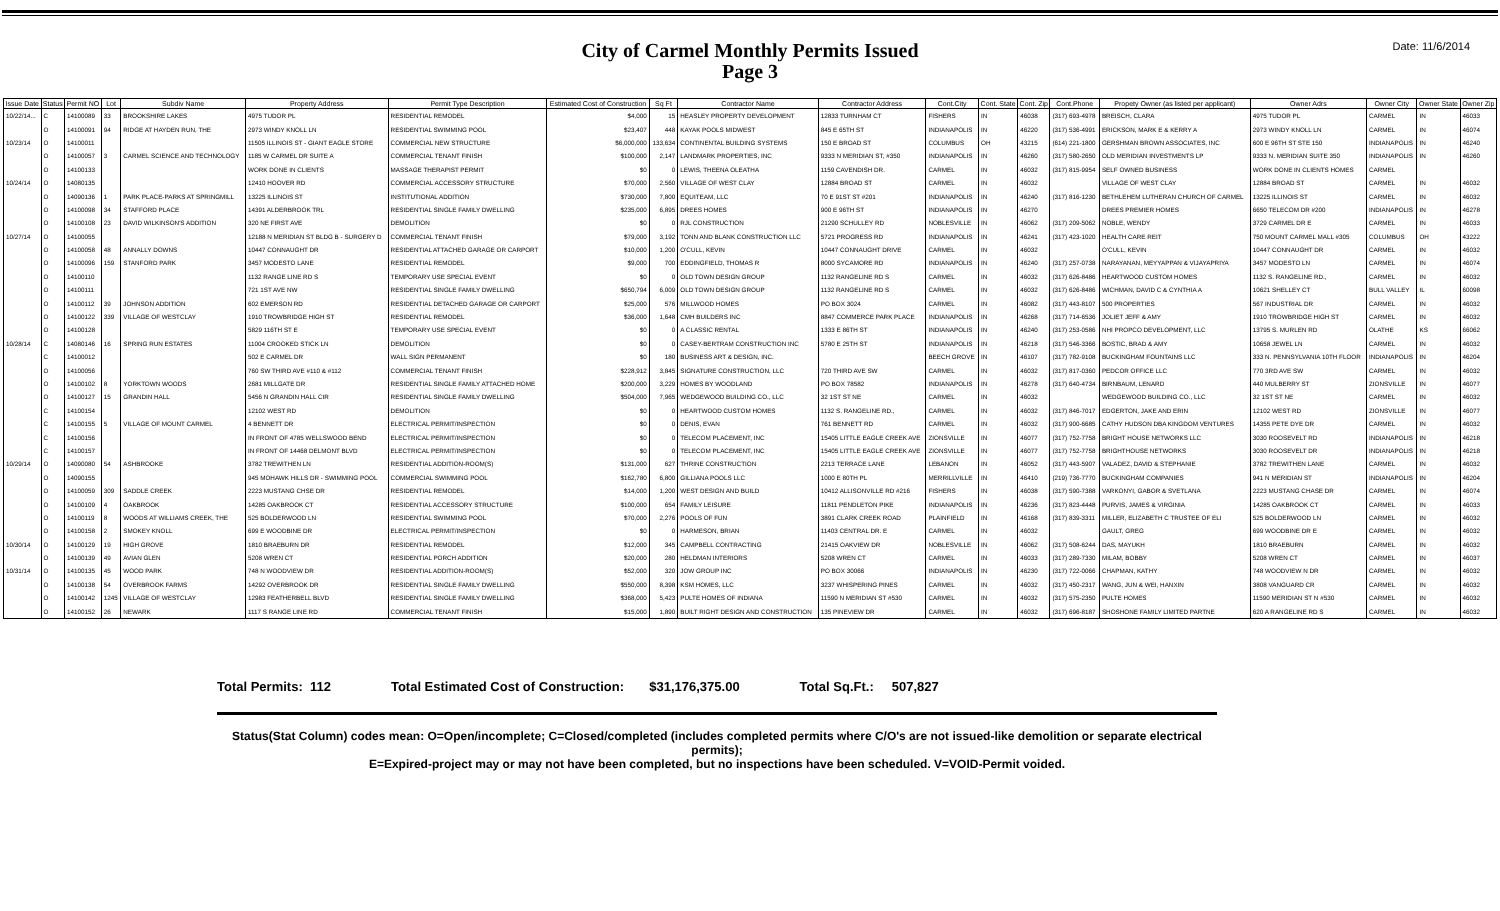City of Carmel Monthly Permits Issued
Page 3
Date: 11/6/2014
| Issue Date | Status | Permit NO | Lot | Subdiv Name | Property Address | Permit Type Description | Estimated Cost of Construction | Sq Ft | Contractor Name | Contractor Address | Cont.City | Cont. State | Cont. Zip | Cont.Phone | Propety Owner (as listed per applicant) | Owner Adrs | Owner City | Owner State | Owner Zip |
| --- | --- | --- | --- | --- | --- | --- | --- | --- | --- | --- | --- | --- | --- | --- | --- | --- | --- | --- | --- |
| 10/22/14... | C | 14100089 | 33 | BROOKSHIRE LAKES | 4975 TUDOR PL | RESIDENTIAL REMODEL | $4,000 | 15 | HEASLEY PROPERTY DEVELOPMENT | 12833 TURNHAM CT | FISHERS | IN | 46038 | (317) 693-4978 | BREISCH, CLARA | 4975 TUDOR PL | CARMEL | IN | 46033 |
| | O | 14100091 | 94 | RIDGE AT HAYDEN RUN, THE | 2973 WINDY KNOLL LN | RESIDENTIAL SWIMMING POOL | $23,407 | 448 | KAYAK POOLS MIDWEST | 845 E 65TH ST | INDIANAPOLIS | IN | 46220 | (317) 536-4991 | ERICKSON, MARK E & KERRY A | 2973 WINDY KNOLL LN | CARMEL | IN | 46074 |
| 10/23/14 | O | 14100011 | | | 11505 ILLINOIS ST - GIANT EAGLE STORE | COMMERCIAL NEW STRUCTURE | $6,000,000 | 133,634 | CONTINENTAL BUILDING SYSTEMS | 150 E BROAD ST | COLUMBUS | OH | 43215 | (614) 221-1800 | GERSHMAN BROWN ASSOCIATES, INC | 600 E 96TH ST STE 150 | INDIANAPOLIS | IN | 46240 |
| | O | 14100057 | 3 | CARMEL SCIENCE AND TECHNOLOGY | 1185 W CARMEL DR SUITE A | COMMERCIAL TENANT FINISH | $100,000 | 2,147 | LANDMARK PROPERTIES, INC | 9333 N MERIDIAN ST, #350 | INDIANAPOLIS | IN | 46260 | (317) 580-2650 | OLD MERIDIAN INVESTMENTS LP | 9333 N. MERIDIAN SUITE 350 | INDIANAPOLIS | IN | 46260 |
| | O | 14100133 | | | WORK DONE IN CLIENTS | MASSAGE THERAPIST PERMIT | $0 | 0 | LEWIS, THEENA OLEATHA | 1159 CAVENDISH DR. | CARMEL | IN | 46032 | (317) 815-9954 | SELF OWNED BUSINESS | WORK DONE IN CLIENTS HOMES | CARMEL | | |
| 10/24/14 | O | 14080135 | | | 12410 HOOVER RD | COMMERCIAL ACCESSORY STRUCTURE | $70,000 | 2,560 | VILLAGE OF WEST CLAY | 12884 BROAD ST | CARMEL | IN | 46032 | | VILLAGE OF WEST CLAY | 12884 BROAD ST | CARMEL | IN | 46032 |
| | O | 14090136 | 1 | PARK PLACE-PARKS AT SPRINGMILL | 13225 ILLINOIS ST | INSTITUTIONAL ADDITION | $730,000 | 7,800 | EQUITEAM, LLC | 70 E 91ST ST #201 | INDIANAPOLIS | IN | 46240 | (317) 816-1230 | BETHLEHEM LUTHERAN CHURCH OF CARMEL | 13225 ILLINOIS ST | CARMEL | IN | 46032 |
| | O | 14100098 | 34 | STAFFORD PLACE | 14391 ALDERBROOK TRL | RESIDENTIAL SINGLE FAMILY DWELLING | $235,000 | 6,895 | DREES HOMES | 900 E 96TH ST | INDIANAPOLIS | IN | 46270 | | DREES PREMIER HOMES | 6650 TELECOM DR #200 | INDIANAPOLIS | IN | 46278 |
| | O | 14100108 | 23 | DAVID WILKINSON'S ADDITION | 320 NE FIRST AVE | DEMOLITION | $0 | 0 | RJL CONSTRUCTION | 21290 SCHULLEY RD | NOBLESVILLE | IN | 46062 | (317) 209-5062 | NOBLE, WENDY | 3729 CARMEL DR E | CARMEL | IN | 46033 |
| 10/27/14 | O | 14100055 | | | 12188 N MERIDIAN ST BLDG B - SURGERY D | COMMERCIAL TENANT FINISH | $79,000 | 3,192 | TONN AND BLANK CONSTRUCTION LLC | 5721 PROGRESS RD | INDIANAPOLIS | IN | 46241 | (317) 423-1020 | HEALTH CARE REIT | 750 MOUNT CARMEL MALL #305 | COLUMBUS | OH | 43222 |
| | O | 14100058 | 48 | ANNALLY DOWNS | 10447 CONNAUGHT DR | RESIDENTIAL ATTACHED GARAGE OR CARPORT | $10,000 | 1,200 | O'CULL, KEVIN | 10447 CONNAUGHT DRIVE | CARMEL | IN | 46032 | | O'CULL, KEVIN | 10447 CONNAUGHT DR | CARMEL | IN | 46032 |
| | O | 14100096 | 159 | STANFORD PARK | 3457 MODESTO LANE | RESIDENTIAL REMODEL | $9,000 | 700 | EDDINGFIELD, THOMAS R | 8000 SYCAMORE RD | INDIANAPOLIS | IN | 46240 | (317) 257-0738 | NARAYANAN, MEYYAPPAN & VIJAYAPRIYA | 3457 MODESTO LN | CARMEL | IN | 46074 |
| | O | 14100110 | | | 1132 RANGE LINE RD S | TEMPORARY USE SPECIAL EVENT | $0 | 0 | OLD TOWN DESIGN GROUP | 1132 RANGELINE RD S | CARMEL | IN | 46032 | (317) 626-8486 | HEARTWOOD CUSTOM HOMES | 1132 S. RANGELINE RD., | CARMEL | IN | 46032 |
| | O | 14100111 | | | 721 1ST AVE NW | RESIDENTIAL SINGLE FAMILY DWELLING | $650,794 | 6,009 | OLD TOWN DESIGN GROUP | 1132 RANGELINE RD S | CARMEL | IN | 46032 | (317) 626-8486 | WICHMAN, DAVID C & CYNTHIA A | 10621 SHELLEY CT | BULL VALLEY | IL | 60098 |
| | O | 14100112 | 39 | JOHNSON ADDITION | 602 EMERSON RD | RESIDENTIAL DETACHED GARAGE OR CARPORT | $25,000 | 576 | MILLWOOD HOMES | PO BOX 3024 | CARMEL | IN | 46082 | (317) 443-8107 | 500 PROPERTIES | 567 INDUSTRIAL DR | CARMEL | IN | 46032 |
| | O | 14100122 | 339 | VILLAGE OF WESTCLAY | 1910 TROWBRIDGE HIGH ST | RESIDENTIAL REMODEL | $36,000 | 1,648 | CMH BUILDERS INC | 8847 COMMERCE PARK PLACE | INDIANAPOLIS | IN | 46268 | (317) 714-6536 | JOLIET JEFF & AMY | 1910 TROWBRIDGE HIGH ST | CARMEL | IN | 46032 |
| | O | 14100128 | | | 5829 116TH ST E | TEMPORARY USE SPECIAL EVENT | $0 | 0 | A CLASSIC RENTAL | 1333 E 86TH ST | INDIANAPOLIS | IN | 46240 | (317) 253-0586 | NHI PROPCO DEVELOPMENT, LLC | 13795 S. MURLEN RD | OLATHE | KS | 66062 |
| 10/28/14 | C | 14080146 | 16 | SPRING RUN ESTATES | 11004 CROOKED STICK LN | DEMOLITION | $0 | 0 | CASEY-BERTRAM CONSTRUCTION INC | 5780 E 25TH ST | INDIANAPOLIS | IN | 46218 | (317) 546-3366 | BOSTIC, BRAD & AMY | 10658 JEWEL LN | CARMEL | IN | 46032 |
| | C | 14100012 | | | 502 E CARMEL DR | WALL SIGN PERMANENT | $0 | 180 | BUSINESS ART & DESIGN, INC. | | BEECH GROVE | IN | 46107 | (317) 782-9108 | BUCKINGHAM FOUNTAINS LLC | 333 N. PENNSYLVANIA 10TH FLOOR | INDIANAPOLIS | IN | 46204 |
| | O | 14100056 | | | 760 SW THIRD AVE #110 & #112 | COMMERCIAL TENANT FINISH | $228,912 | 3,845 | SIGNATURE CONSTRUCTION, LLC | 720 THIRD AVE SW | CARMEL | IN | 46032 | (317) 817-0360 | PEDCOR OFFICE LLC | 770 3RD AVE SW | CARMEL | IN | 46032 |
| | O | 14100102 | 8 | YORKTOWN WOODS | 2681 MILLGATE DR | RESIDENTIAL SINGLE FAMILY ATTACHED HOME | $200,000 | 3,229 | HOMES BY WOODLAND | PO BOX 78582 | INDIANAPOLIS | IN | 46278 | (317) 640-4734 | BIRNBAUM, LENARD | 440 MULBERRY ST | ZIONSVILLE | IN | 46077 |
| | O | 14100127 | 15 | GRANDIN HALL | 5456 N GRANDIN HALL CIR | RESIDENTIAL SINGLE FAMILY DWELLING | $504,000 | 7,965 | WEDGEWOOD BUILDING CO., LLC | 32 1ST ST NE | CARMEL | IN | 46032 | | WEDGEWOOD BUILDING CO., LLC | 32 1ST ST NE | CARMEL | IN | 46032 |
| | C | 14100154 | | | 12102 WEST RD | DEMOLITION | $0 | 0 | HEARTWOOD CUSTOM HOMES | 1132 S. RANGELINE RD., | CARMEL | IN | 46032 | (317) 846-7017 | EDGERTON, JAKE AND ERIN | 12102 WEST RD | ZIONSVILLE | IN | 46077 |
| | C | 14100155 | 5 | VILLAGE OF MOUNT CARMEL | 4 BENNETT DR | ELECTRICAL PERMIT/INSPECTION | $0 | 0 | DENIS, EVAN | 761 BENNETT RD | CARMEL | IN | 46032 | (317) 900-6685 | CATHY HUDSON DBA KINGDOM VENTURES | 14355 PETE DYE DR | CARMEL | IN | 46032 |
| | C | 14100156 | | | IN FRONT OF 4785 WELLSWOOD BEND | ELECTRICAL PERMIT/INSPECTION | $0 | 0 | TELECOM PLACEMENT, INC | 15405 LITTLE EAGLE CREEK AVE | ZIONSVILLE | IN | 46077 | (317) 752-7758 | BRIGHT HOUSE NETWORKS LLC | 3030 ROOSEVELT RD | INDIANAPOLIS | IN | 46218 |
| | C | 14100157 | | | IN FRONT OF 14468 DELMONT BLVD | ELECTRICAL PERMIT/INSPECTION | $0 | 0 | TELECOM PLACEMENT, INC | 15405 LITTLE EAGLE CREEK AVE | ZIONSVILLE | IN | 46077 | (317) 752-7758 | BRIGHTHOUSE NETWORKS | 3030 ROOSEVELT DR | INDIANAPOLIS | IN | 46218 |
| 10/29/14 | O | 14090080 | 54 | ASHBROOKE | 3782 TREWITHEN LN | RESIDENTIAL ADDITION-ROOM(S) | $131,000 | 627 | THRINE CONSTRUCTION | 2213 TERRACE LANE | LEBANON | IN | 46052 | (317) 443-5907 | VALADEZ, DAVID & STEPHANIE | 3782 TREWITHEN LANE | CARMEL | IN | 46032 |
| | O | 14090155 | | | 945 MOHAWK HILLS DR - SWIMMING POOL | COMMERCIAL SWIMMING POOL | $162,780 | 6,800 | GILLIANA POOLS LLC | 1000 E 80TH PL | MERRILLVILLE | IN | 46410 | (219) 736-7770 | BUCKINGHAM COMPANIES | 941 N MERIDIAN ST | INDIANAPOLIS | IN | 46204 |
| | O | 14100059 | 309 | SADDLE CREEK | 2223 MUSTANG CHSE DR | RESIDENTIAL REMODEL | $14,000 | 1,200 | WEST DESIGN AND BUILD | 10412 ALLISONVILLE RD #216 | FISHERS | IN | 46038 | (317) 590-7388 | VARKONYI, GABOR & SVETLANA | 2223 MUSTANG CHASE DR | CARMEL | IN | 46074 |
| | O | 14100109 | 4 | OAKBROOK | 14285 OAKBROOK CT | RESIDENTIAL ACCESSORY STRUCTURE | $100,000 | 654 | FAMILY LEISURE | 11811 PENDLETON PIKE | INDIANAPOLIS | IN | 46236 | (317) 823-4448 | PURVIS, JAMES & VIRGINIA | 14285 OAKBROOK CT | CARMEL | IN | 46033 |
| | O | 14100119 | 8 | WOODS AT WILLIAMS CREEK, THE | 525 BOLDERWOOD LN | RESIDENTIAL SWIMMING POOL | $70,000 | 2,276 | POOLS OF FUN | 3891 CLARK CREEK ROAD | PLAINFIELD | IN | 46168 | (317) 839-3311 | MILLER, ELIZABETH C TRUSTEE OF ELI | 525 BOLDERWOOD LN | CARMEL | IN | 46032 |
| | O | 14100158 | 2 | SMOKEY KNOLL | 699 E WOODBINE DR | ELECTRICAL PERMIT/INSPECTION | $0 | 0 | HARMESON, BRIAN | 11403 CENTRAL DR. E | CARMEL | IN | 46032 | | GAULT, GREG | 699 WOODBINE DR E | CARMEL | IN | 46032 |
| 10/30/14 | O | 14100129 | 19 | HIGH GROVE | 1810 BRAEBURN DR | RESIDENTIAL REMODEL | $12,000 | 345 | CAMPBELL CONTRACTING | 21415 OAKVIEW DR | NOBLESVILLE | IN | 46062 | (317) 508-6244 | DAS, MAYUKH | 1810 BRAEBURN | CARMEL | IN | 46032 |
| | O | 14100139 | 49 | AVIAN GLEN | 5208 WREN CT | RESIDENTIAL PORCH ADDITION | $20,000 | 280 | HELDMAN INTERIORS | 5208 WREN CT | CARMEL | IN | 46033 | (317) 289-7330 | MILAM, BOBBY | 5208 WREN CT | CARMEL | IN | 46037 |
| 10/31/14 | O | 14100135 | 45 | WOOD PARK | 748 N WOODVIEW DR | RESIDENTIAL ADDITION-ROOM(S) | $52,000 | 320 | JOW GROUP INC | PO BOX 30066 | INDIANAPOLIS | IN | 46230 | (317) 722-0066 | CHAPMAN, KATHY | 748 WOODVIEW N DR | CARMEL | IN | 46032 |
| | O | 14100138 | 54 | OVERBROOK FARMS | 14292 OVERBROOK DR | RESIDENTIAL SINGLE FAMILY DWELLING | $550,000 | 8,398 | KSM HOMES, LLC | 3237 WHISPERING PINES | CARMEL | IN | 46032 | (317) 450-2317 | WANG, JUN & WEI, HANXIN | 3808 VANGUARD CR | CARMEL | IN | 46032 |
| | O | 14100142 | 1245 | VILLAGE OF WESTCLAY | 12983 FEATHERBELL BLVD | RESIDENTIAL SINGLE FAMILY DWELLING | $368,000 | 5,423 | PULTE HOMES OF INDIANA | 11590 N MERIDIAN ST #530 | CARMEL | IN | 46032 | (317) 575-2350 | PULTE HOMES | 11590 MERIDIAN ST N #530 | CARMEL | IN | 46032 |
| | O | 14100152 | 26 | NEWARK | 1117 S RANGE LINE RD | COMMERCIAL TENANT FINISH | $15,000 | 1,890 | BUILT RIGHT DESIGN AND CONSTRUCTION | 135 PINEVIEW DR | CARMEL | IN | 46032 | (317) 696-8187 | SHOSHONE FAMILY LIMITED PARTNE | 620 A RANGELINE RD S | CARMEL | IN | 46032 |
Total Permits: 112 Total Estimated Cost of Construction: $31,176,375.00 Total Sq.Ft.: 507,827
Status(Stat Column) codes mean: O=Open/incomplete; C=Closed/completed (includes completed permits where C/O's are not issued-like demolition or separate electrical permits);
E=Expired-project may or may not have been completed, but no inspections have been scheduled. V=VOID-Permit voided.